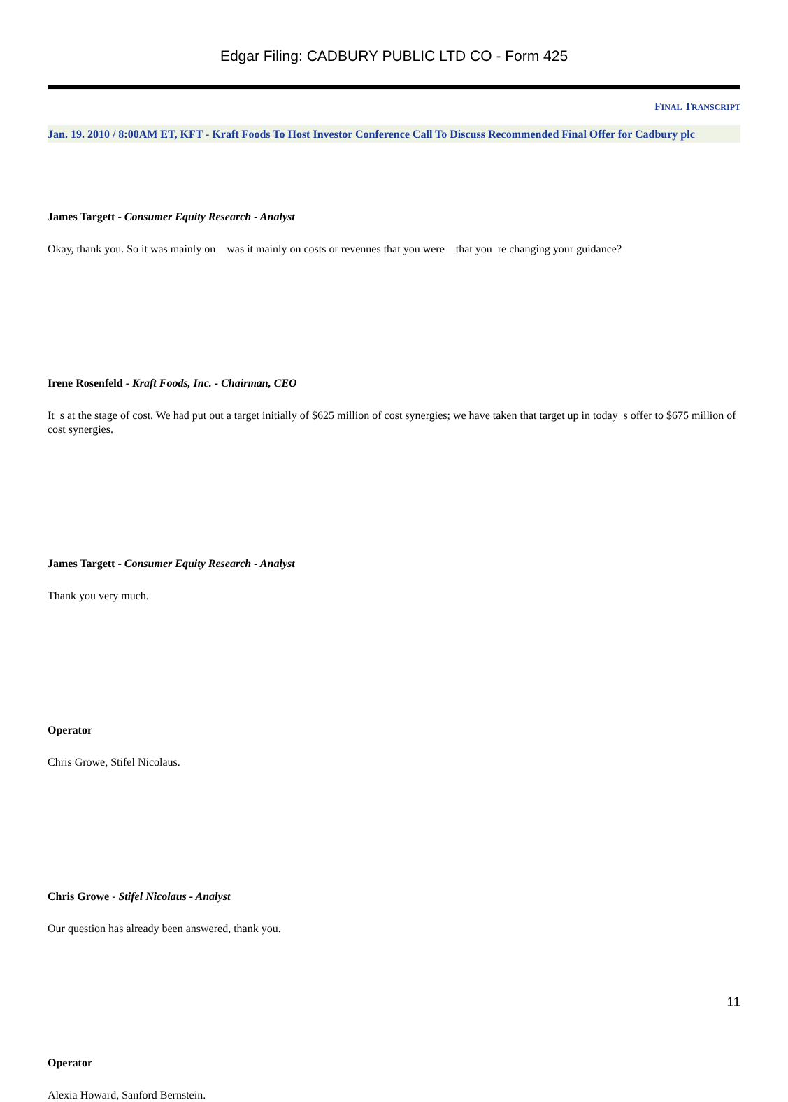Edgar Filing: CADBURY PUBLIC LTD CO - Form 425
FINAL TRANSCRIPT
Jan. 19. 2010 / 8:00AM ET, KFT - Kraft Foods To Host Investor Conference Call To Discuss Recommended Final Offer for Cadbury plc
James Targett - Consumer Equity Research - Analyst
Okay, thank you. So it was mainly on was it mainly on costs or revenues that you were that you re changing your guidance?
Irene Rosenfeld - Kraft Foods, Inc. - Chairman, CEO
It s at the stage of cost. We had put out a target initially of $625 million of cost synergies; we have taken that target up in today s offer to $675 million of cost synergies.
James Targett - Consumer Equity Research - Analyst
Thank you very much.
Operator
Chris Growe, Stifel Nicolaus.
Chris Growe - Stifel Nicolaus - Analyst
Our question has already been answered, thank you.
Operator
Alexia Howard, Sanford Bernstein.
11